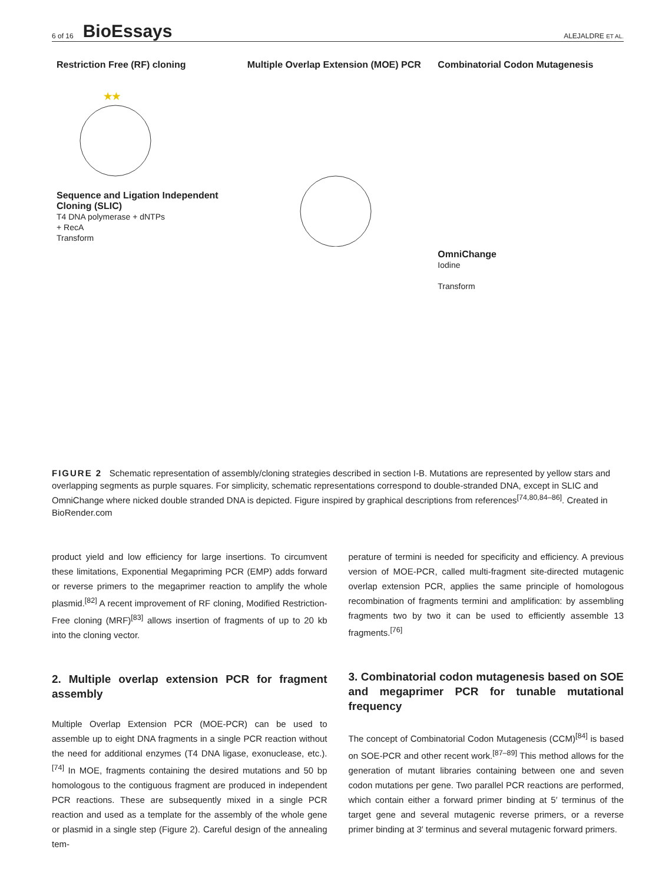6 of 16 BioEssays ALEJALDRE ET AL.
Restriction Free (RF) cloning
★★
Sequence and Ligation Independent Cloning (SLIC)
T4 DNA polymerase + dNTPs
+ RecA
Transform
Multiple Overlap Extension (MOE) PCR
Combinatorial Codon Mutagenesis
OmniChange
Iodine
Transform
FIGURE 2 Schematic representation of assembly/cloning strategies described in section I-B. Mutations are represented by yellow stars and overlapping segments as purple squares. For simplicity, schematic representations correspond to double-stranded DNA, except in SLIC and OmniChange where nicked double stranded DNA is depicted. Figure inspired by graphical descriptions from references<sup>[74,80,84–86]</sup>. Created in BioRender.com
product yield and low efficiency for large insertions. To circumvent these limitations, Exponential Megapriming PCR (EMP) adds forward or reverse primers to the megaprimer reaction to amplify the whole plasmid.<sup>[82]</sup> A recent improvement of RF cloning, Modified Restriction-Free cloning (MRF)<sup>[83]</sup> allows insertion of fragments of up to 20 kb into the cloning vector.
2. Multiple overlap extension PCR for fragment assembly
Multiple Overlap Extension PCR (MOE-PCR) can be used to assemble up to eight DNA fragments in a single PCR reaction without the need for additional enzymes (T4 DNA ligase, exonuclease, etc.).<sup>[74]</sup> In MOE, fragments containing the desired mutations and 50 bp homologous to the contiguous fragment are produced in independent PCR reactions. These are subsequently mixed in a single PCR reaction and used as a template for the assembly of the whole gene or plasmid in a single step (Figure 2). Careful design of the annealing tem-
perature of termini is needed for specificity and efficiency. A previous version of MOE-PCR, called multi-fragment site-directed mutagenic overlap extension PCR, applies the same principle of homologous recombination of fragments termini and amplification: by assembling fragments two by two it can be used to efficiently assemble 13 fragments.<sup>[76]</sup>
3. Combinatorial codon mutagenesis based on SOE and megaprimer PCR for tunable mutational frequency
The concept of Combinatorial Codon Mutagenesis (CCM)<sup>[84]</sup> is based on SOE-PCR and other recent work.<sup>[87–89]</sup> This method allows for the generation of mutant libraries containing between one and seven codon mutations per gene. Two parallel PCR reactions are performed, which contain either a forward primer binding at 5′ terminus of the target gene and several mutagenic reverse primers, or a reverse primer binding at 3′ terminus and several mutagenic forward primers.